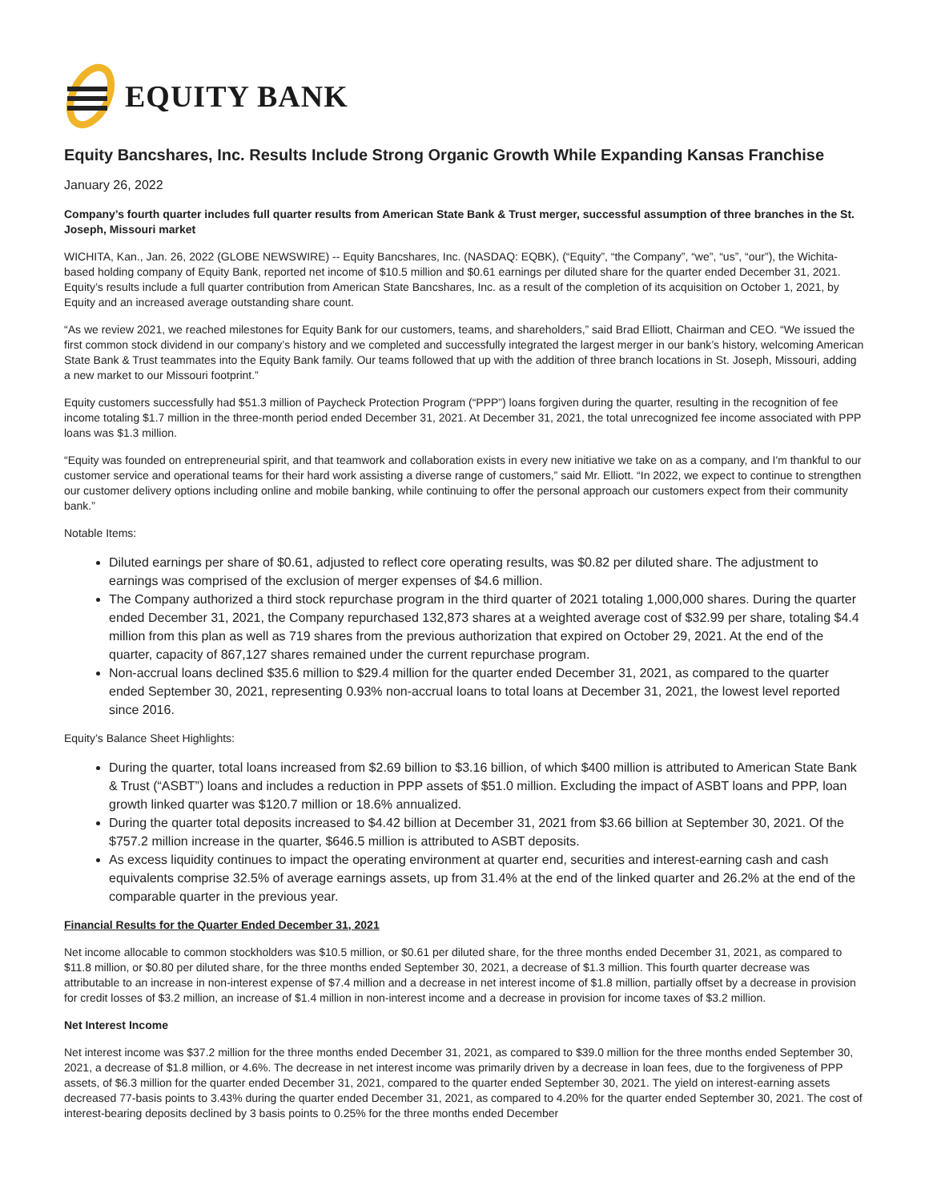EQUITY BANK
Equity Bancshares, Inc. Results Include Strong Organic Growth While Expanding Kansas Franchise
January 26, 2022
Company’s fourth quarter includes full quarter results from American State Bank & Trust merger, successful assumption of three branches in the St. Joseph, Missouri market
WICHITA, Kan., Jan. 26, 2022 (GLOBE NEWSWIRE) -- Equity Bancshares, Inc. (NASDAQ: EQBK), (“Equity”, “the Company”, “we”, “us”, “our”), the Wichita-based holding company of Equity Bank, reported net income of $10.5 million and $0.61 earnings per diluted share for the quarter ended December 31, 2021. Equity’s results include a full quarter contribution from American State Bancshares, Inc. as a result of the completion of its acquisition on October 1, 2021, by Equity and an increased average outstanding share count.
“As we review 2021, we reached milestones for Equity Bank for our customers, teams, and shareholders,” said Brad Elliott, Chairman and CEO. “We issued the first common stock dividend in our company’s history and we completed and successfully integrated the largest merger in our bank’s history, welcoming American State Bank & Trust teammates into the Equity Bank family. Our teams followed that up with the addition of three branch locations in St. Joseph, Missouri, adding a new market to our Missouri footprint.”
Equity customers successfully had $51.3 million of Paycheck Protection Program (“PPP”) loans forgiven during the quarter, resulting in the recognition of fee income totaling $1.7 million in the three-month period ended December 31, 2021. At December 31, 2021, the total unrecognized fee income associated with PPP loans was $1.3 million.
“Equity was founded on entrepreneurial spirit, and that teamwork and collaboration exists in every new initiative we take on as a company, and I'm thankful to our customer service and operational teams for their hard work assisting a diverse range of customers,” said Mr. Elliott. “In 2022, we expect to continue to strengthen our customer delivery options including online and mobile banking, while continuing to offer the personal approach our customers expect from their community bank.”
Notable Items:
Diluted earnings per share of $0.61, adjusted to reflect core operating results, was $0.82 per diluted share. The adjustment to earnings was comprised of the exclusion of merger expenses of $4.6 million.
The Company authorized a third stock repurchase program in the third quarter of 2021 totaling 1,000,000 shares. During the quarter ended December 31, 2021, the Company repurchased 132,873 shares at a weighted average cost of $32.99 per share, totaling $4.4 million from this plan as well as 719 shares from the previous authorization that expired on October 29, 2021. At the end of the quarter, capacity of 867,127 shares remained under the current repurchase program.
Non-accrual loans declined $35.6 million to $29.4 million for the quarter ended December 31, 2021, as compared to the quarter ended September 30, 2021, representing 0.93% non-accrual loans to total loans at December 31, 2021, the lowest level reported since 2016.
Equity’s Balance Sheet Highlights:
During the quarter, total loans increased from $2.69 billion to $3.16 billion, of which $400 million is attributed to American State Bank & Trust (“ASBT”) loans and includes a reduction in PPP assets of $51.0 million. Excluding the impact of ASBT loans and PPP, loan growth linked quarter was $120.7 million or 18.6% annualized.
During the quarter total deposits increased to $4.42 billion at December 31, 2021 from $3.66 billion at September 30, 2021. Of the $757.2 million increase in the quarter, $646.5 million is attributed to ASBT deposits.
As excess liquidity continues to impact the operating environment at quarter end, securities and interest-earning cash and cash equivalents comprise 32.5% of average earnings assets, up from 31.4% at the end of the linked quarter and 26.2% at the end of the comparable quarter in the previous year.
Financial Results for the Quarter Ended December 31, 2021
Net income allocable to common stockholders was $10.5 million, or $0.61 per diluted share, for the three months ended December 31, 2021, as compared to $11.8 million, or $0.80 per diluted share, for the three months ended September 30, 2021, a decrease of $1.3 million. This fourth quarter decrease was attributable to an increase in non-interest expense of $7.4 million and a decrease in net interest income of $1.8 million, partially offset by a decrease in provision for credit losses of $3.2 million, an increase of $1.4 million in non-interest income and a decrease in provision for income taxes of $3.2 million.
Net Interest Income
Net interest income was $37.2 million for the three months ended December 31, 2021, as compared to $39.0 million for the three months ended September 30, 2021, a decrease of $1.8 million, or 4.6%. The decrease in net interest income was primarily driven by a decrease in loan fees, due to the forgiveness of PPP assets, of $6.3 million for the quarter ended December 31, 2021, compared to the quarter ended September 30, 2021. The yield on interest-earning assets decreased 77-basis points to 3.43% during the quarter ended December 31, 2021, as compared to 4.20% for the quarter ended September 30, 2021. The cost of interest-bearing deposits declined by 3 basis points to 0.25% for the three months ended December